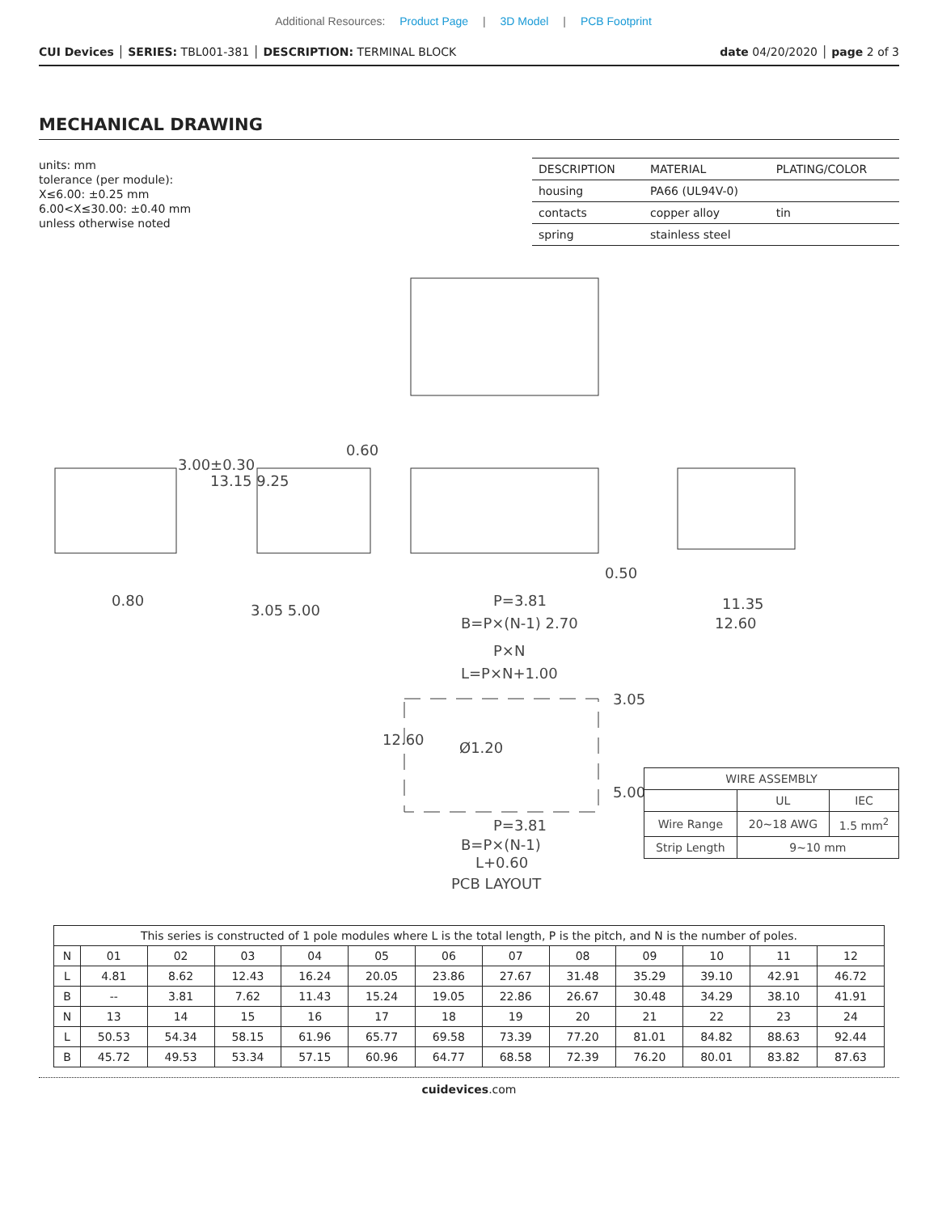Additional Resources: Product Page | 3D Model | PCB Footprint
CUI Devices │ SERIES: TBL001-381 │ DESCRIPTION: TERMINAL BLOCK
date 04/20/2020 │ page 2 of 3
MECHANICAL DRAWING
units: mm
tolerance (per module):
X≤6.00: ±0.25 mm
6.00<X≤30.00: ±0.40 mm
unless otherwise noted
| DESCRIPTION | MATERIAL | PLATING/COLOR |
| --- | --- | --- |
| housing | PA66 (UL94V-0) | |
| contacts | copper alloy | tin |
| spring | stainless steel | |
0.60
3.00±0.30
13.15 9.25
0.80
3.05 5.00
0.50
P=3.81
B=P×(N-1) 2.70
11.35
12.60
P×N
L=P×N+1.00
3.05
12.60 Ø1.20
5.00
P=3.81
B=P×(N-1)
L+0.60
PCB LAYOUT
| WIRE ASSEMBLY | | |
| --- | --- | --- |
| | UL | IEC |
| Wire Range | 20~18 AWG | 1.5 mm<sup>2</sup> |
| Strip Length | 9~10 mm | |
| This series is constructed of 1 pole modules where L is the total length, P is the pitch, and N is the number of poles. | | | | | | | | | | | | |
| --- | --- | --- | --- | --- | --- | --- | --- | --- | --- | --- | --- | --- |
| N | 01 | 02 | 03 | 04 | 05 | 06 | 07 | 08 | 09 | 10 | 11 | 12 |
| L | 4.81 | 8.62 | 12.43 | 16.24 | 20.05 | 23.86 | 27.67 | 31.48 | 35.29 | 39.10 | 42.91 | 46.72 |
| B | -- | 3.81 | 7.62 | 11.43 | 15.24 | 19.05 | 22.86 | 26.67 | 30.48 | 34.29 | 38.10 | 41.91 |
| N | 13 | 14 | 15 | 16 | 17 | 18 | 19 | 20 | 21 | 22 | 23 | 24 |
| L | 50.53 | 54.34 | 58.15 | 61.96 | 65.77 | 69.58 | 73.39 | 77.20 | 81.01 | 84.82 | 88.63 | 92.44 |
| B | 45.72 | 49.53 | 53.34 | 57.15 | 60.96 | 64.77 | 68.58 | 72.39 | 76.20 | 80.01 | 83.82 | 87.63 |
cuidevices.com